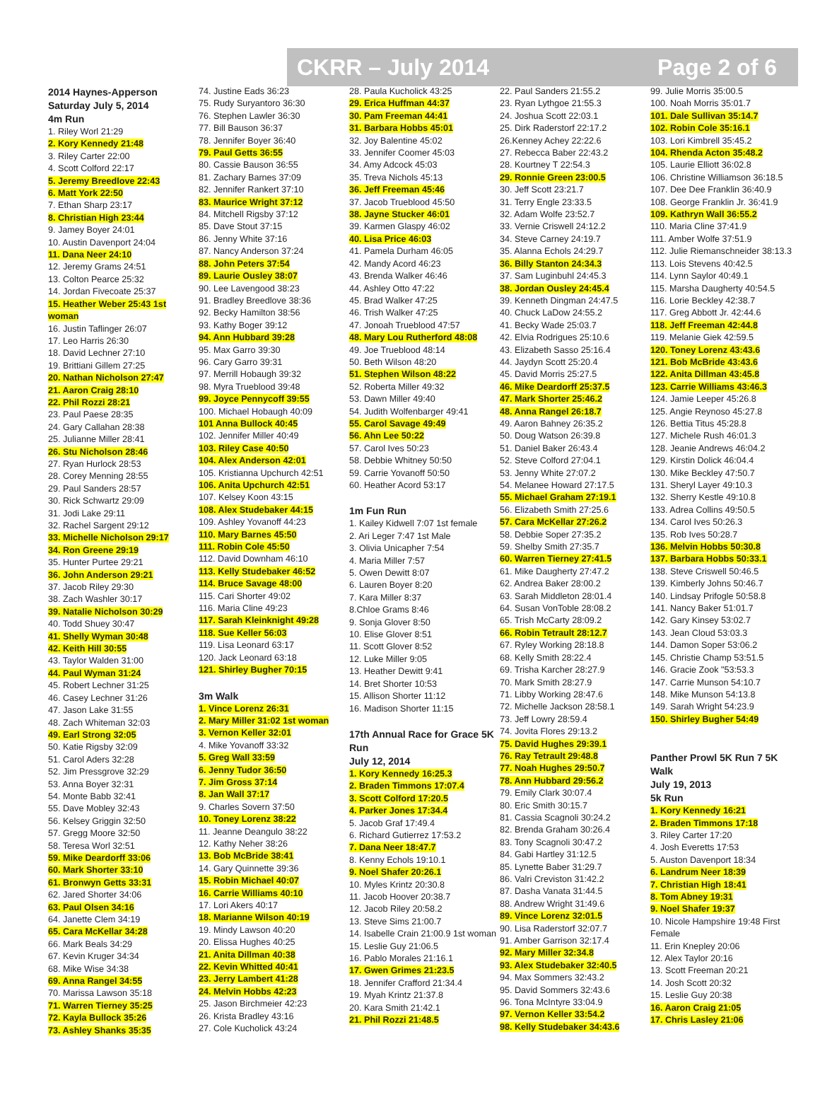CKRR – July 2014 Page 2 of 6
2014 Haynes-Apperson
Saturday July 5, 2014
4m Run
1. Riley Worl 21:29
2. Kory Kennedy 21:48
3. Riley Carter 22:00
4. Scott Colford 22:17
5. Jeremy Breedlove 22:43
6. Matt York 22:50
7. Ethan Sharp 23:17
8. Christian High 23:44
9. Jamey Boyer 24:01
10. Austin Davenport 24:04
11. Dana Neer 24:10
12. Jeremy Grams 24:51
13. Colton Pearce 25:32
14. Jordan Fivecoate 25:37
15. Heather Weber 25:43 1st woman
16. Justin Taflinger 26:07
17. Leo Harris 26:30
18. David Lechner 27:10
19. Brittiani Gillem 27:25
20. Nathan Nicholson 27:47
21. Aaron Craig 28:10
22. Phil Rozzi 28:21
23. Paul Paese 28:35
24. Gary Callahan 28:38
25. Julianne Miller 28:41
26. Stu Nicholson 28:46
27. Ryan Hurlock 28:53
28. Corey Menning 28:55
29. Paul Sanders 28:57
30. Rick Schwartz 29:09
31. Jodi Lake 29:11
32. Rachel Sargent 29:12
33. Michelle Nicholson 29:17
34. Ron Greene 29:19
35. Hunter Purtee 29:21
36. John Anderson 29:21
37. Jacob Riley 29:30
38. Zach Washler 30:17
39. Natalie Nicholson 30:29
40. Todd Shuey 30:47
41. Shelly Wyman 30:48
42. Keith Hill 30:55
43. Taylor Walden 31:00
44. Paul Wyman 31:24
45. Robert Lechner 31:25
46. Casey Lechner 31:26
47. Jason Lake 31:55
48. Zach Whiteman 32:03
49. Earl Strong 32:05
50. Katie Rigsby 32:09
51. Carol Aders 32:28
52. Jim Pressgrove 32:29
53. Anna Boyer 32:31
54. Monte Babb 32:41
55. Dave Mobley 32:43
56. Kelsey Griggin 32:50
57. Gregg Moore 32:50
58. Teresa Worl 32:51
59. Mike Deardorff 33:06
60. Mark Shorter 33:10
61. Bronwyn Getts 33:31
62. Jared Shorter 34:06
63. Paul Olsen 34:16
64. Janette Clem 34:19
65. Cara McKellar 34:28
66. Mark Beals 34:29
67. Kevin Kruger 34:34
68. Mike Wise 34:38
69. Anna Rangel 34:55
70. Marissa Lawson 35:18
71. Warren Tierney 35:25
72. Kayla Bullock 35:26
73. Ashley Shanks 35:35
74. Justine Eads 36:23
75. Rudy Suryantoro 36:30
76. Stephen Lawler 36:30
77. Bill Bauson 36:37
78. Jennifer Boyer 36:40
79. Paul Getts 36:55
80. Cassie Bauson 36:55
81. Zachary Barnes 37:09
82. Jennifer Rankert 37:10
83. Maurice Wright 37:12
84. Mitchell Rigsby 37:12
85. Dave Stout 37:15
86. Jenny White 37:16
87. Nancy Anderson 37:24
88. John Peters 37:54
89. Laurie Ousley 38:07
90. Lee Lavengood 38:23
91. Bradley Breedlove 38:36
92. Becky Hamilton 38:56
93. Kathy Boger 39:12
94. Ann Hubbard 39:28
95. Max Garro 39:30
96. Cary Garro 39:31
97. Merrill Hobaugh 39:32
98. Myra Trueblood 39:48
99. Joyce Pennycoff 39:55
100. Michael Hobaugh 40:09
101 Anna Bullock 40:45
102. Jennifer Miller 40:49
103. Riley Case 40:50
104. Alex Anderson 42:01
105. Kristianna Upchurch 42:51
106. Anita Upchurch 42:51
107. Kelsey Koon 43:15
108. Alex Studebaker 44:15
109. Ashley Yovanoff 44:23
110. Mary Barnes 45:50
111. Robin Cole 45:50
112. David Downham 46:10
113. Kelly Studebaker 46:52
114. Bruce Savage 48:00
115. Cari Shorter 49:02
116. Maria Cline 49:23
117. Sarah Kleinknight 49:28
118. Sue Keller 56:03
119. Lisa Leonard 63:17
120. Jack Leonard 63:18
121. Shirley Bugher 70:15
3m Walk
1. Vince Lorenz 26:31
2. Mary Miller 31:02 1st woman
3. Vernon Keller 32:01
4. Mike Yovanoff 33:32
5. Greg Wall 33:59
6. Jenny Tudor 36:50
7. Jim Gross 37:14
8. Jan Wall 37:17
9. Charles Sovern 37:50
10. Toney Lorenz 38:22
11. Jeanne Deangulo 38:22
12. Kathy Neher 38:26
13. Bob McBride 38:41
14. Gary Quinnette 39:36
15. Robin Michael 40:07
16. Carrie Williams 40:10
17. Lori Akers 40:17
18. Marianne Wilson 40:19
19. Mindy Lawson 40:20
20. Elissa Hughes 40:25
21. Anita Dillman 40:38
22. Kevin Whitted 40:41
23. Jerry Lambert 41:28
24. Melvin Hobbs 42:23
25. Jason Birchmeier 42:23
26. Krista Bradley 43:16
27. Cole Kucholick 43:24
28. Paula Kucholick 43:25
29. Erica Huffman 44:37
30. Pam Freeman 44:41
31. Barbara Hobbs 45:01
32. Joy Balentine 45:02
33. Jennifer Coomer 45:03
34. Amy Adcock 45:03
35. Treva Nichols 45:13
36. Jeff Freeman 45:46
37. Jacob Trueblood 45:50
38. Jayne Stucker 46:01
39. Karmen Glaspy 46:02
40. Lisa Price 46:03
41. Pamela Durham 46:05
42. Mandy Acord 46:23
43. Brenda Walker 46:46
44. Ashley Otto 47:22
45. Brad Walker 47:25
46. Trish Walker 47:25
47. Jonoah Trueblood 47:57
48. Mary Lou Rutherford 48:08
49. Joe Trueblood 48:14
50. Beth Wilson 48:20
51. Stephen Wilson 48:22
52. Roberta Miller 49:32
53. Dawn Miller 49:40
54. Judith Wolfenbarger 49:41
55. Carol Savage 49:49
56. Ahn Lee 50:22
57. Carol Ives 50:23
58. Debbie Whitney 50:50
59. Carrie Yovanoff 50:50
60. Heather Acord 53:17
1m Fun Run
1. Kailey Kidwell 7:07 1st female
2. Ari Leger 7:47 1st Male
3. Olivia Unicapher 7:54
4. Maria Miller 7:57
5. Owen Dewitt 8:07
6. Lauren Boyer 8:20
7. Kara Miller 8:37
8.Chloe Grams 8:46
9. Sonja Glover 8:50
10. Elise Glover 8:51
11. Scott Glover 8:52
12. Luke Miller 9:05
13. Heather Dewitt 9:41
14. Bret Shorter 10:53
15. Allison Shorter 11:12
16. Madison Shorter 11:15
17th Annual Race for Grace 5K Run
July 12, 2014
1. Kory Kennedy 16:25.3
2. Braden Timmons 17:07.4
3. Scott Colford 17:20.5
4. Parker Jones 17:34.4
5. Jacob Graf 17:49.4
6. Richard Gutierrez 17:53.2
7. Dana Neer 18:47.7
8. Kenny Echols 19:10.1
9. Noel Shafer 20:26.1
10. Myles Krintz 20:30.8
11. Jacob Hoover 20:38.7
12. Jacob Riley 20:58.2
13. Steve Sims 21:00.7
14. Isabelle Crain 21:00.9 1st woman
15. Leslie Guy 21:06.5
16. Pablo Morales 21:16.1
17. Gwen Grimes 21:23.5
18. Jennifer Crafford 21:34.4
19. Myah Krintz 21:37.8
20. Kara Smith 21:42.1
21. Phil Rozzi 21:48.5
22. Paul Sanders 21:55.2
23. Ryan Lythgoe 21:55.3
24. Joshua Scott 22:03.1
25. Dirk Raderstorf 22:17.2
26.Kenney Achey 22:22.6
27. Rebecca Baber 22:43.2
28. Kourtney T 22:54.3
29. Ronnie Green 23:00.5
30. Jeff Scott 23:21.7
31. Terry Engle 23:33.5
32. Adam Wolfe 23:52.7
33. Vernie Criswell 24:12.2
34. Steve Carney 24:19.7
35. Alanna Echols 24:29.7
36. Billy Stanton 24:34.3
37. Sam Luginbuhl 24:45.3
38. Jordan Ousley 24:45.4
39. Kenneth Dingman 24:47.5
40. Chuck LaDow 24:55.2
41. Becky Wade 25:03.7
42. Elvia Rodrigues 25:10.6
43. Elizabeth Sasso 25:16.4
44. Jaydyn Scott 25:20.4
45. David Morris 25:27.5
46. Mike Deardorff 25:37.5
47. Mark Shorter 25:46.2
48. Anna Rangel 26:18.7
49. Aaron Bahney 26:35.2
50. Doug Watson 26:39.8
51. Daniel Baker 26:43.4
52. Steve Colford 27:04.1
53. Jenny White 27:07.2
54. Melanee Howard 27:17.5
55. Michael Graham 27:19.1
56. Elizabeth Smith 27:25.6
57. Cara McKellar 27:26.2
58. Debbie Soper 27:35.2
59. Shelby Smith 27:35.7
60. Warren Tierney 27:41.5
61. Mike Daugherty 27:47.2
62. Andrea Baker 28:00.2
63. Sarah Middleton 28:01.4
64. Susan VonToble 28:08.2
65. Trish McCarty 28:09.2
66. Robin Tetrault 28:12.7
67. Ryley Working 28:18.8
68. Kelly Smith 28:22.4
69. Trisha Karcher 28:27.9
70. Mark Smith 28:27.9
71. Libby Working 28:47.6
72. Michelle Jackson 28:58.1
73. Jeff Lowry 28:59.4
74. Jovita Flores 29:13.2
75. David Hughes 29:39.1
76. Ray Tetrault 29:48.8
77. Noah Hughes 29:50.7
78. Ann Hubbard 29:56.2
79. Emily Clark 30:07.4
80. Eric Smith 30:15.7
81. Cassia Scagnoli 30:24.2
82. Brenda Graham 30:26.4
83. Tony Scagnoli 30:47.2
84. Gabi Hartley 31:12.5
85. Lynette Baber 31:29.7
86. Valri Creviston 31:42.2
87. Dasha Vanata 31:44.5
88. Andrew Wright 31:49.6
89. Vince Lorenz 32:01.5
90. Lisa Raderstorf 32:07.7
91. Amber Garrison 32:17.4
92. Mary Miller 32:34.8
93. Alex Studebaker 32:40.5
94. Max Sommers 32:43.2
95. David Sommers 32:43.6
96. Tona McIntyre 33:04.9
97. Vernon Keller 33:54.2
98. Kelly Studebaker 34:43.6
99. Julie Morris 35:00.5
100. Noah Morris 35:01.7
101. Dale Sullivan 35:14.7
102. Robin Cole 35:16.1
103. Lori Kimbrell 35:45.2
104. Rhenda Acton 35:48.2
105. Laurie Elliott 36:02.8
106. Christine Williamson 36:18.5
107. Dee Dee Franklin 36:40.9
108. George Franklin Jr. 36:41.9
109. Kathryn Wall 36:55.2
110. Maria Cline 37:41.9
111. Amber Wolfe 37:51.9
112. Julie Riemanschneider 38:13.3
113. Lois Stevens 40:42.5
114. Lynn Saylor 40:49.1
115. Marsha Daugherty 40:54.5
116. Lorie Beckley 42:38.7
117. Greg Abbott Jr. 42:44.6
118. Jeff Freeman 42:44.8
119. Melanie Giek 42:59.5
120. Toney Lorenz 43:43.6
121. Bob McBride 43:43.6
122. Anita Dillman 43:45.8
123. Carrie Williams 43:46.3
124. Jamie Leeper 45:26.8
125. Angie Reynoso 45:27.8
126. Bettia Titus 45:28.8
127. Michele Rush 46:01.3
128. Jeanie Andrews 46:04.2
129. Kirstin Dolick 46:04.4
130. Mike Beckley 47:50.7
131. Sheryl Layer 49:10.3
132. Sherry Kestle 49:10.8
133. Adrea Collins 49:50.5
134. Carol Ives 50:26.3
135. Rob Ives 50:28.7
136. Melvin Hobbs 50:30.8
137. Barbara Hobbs 50:33.1
138. Steve Criswell 50:46.5
139. Kimberly Johns 50:46.7
140. Lindsay Prifogle 50:58.8
141. Nancy Baker 51:01.7
142. Gary Kinsey 53:02.7
143. Jean Cloud 53:03.3
144. Damon Soper 53:06.2
145. Christie Champ 53:51.5
146. Gracie Zook "53:53.3
147. Carrie Munson 54:10.7
148. Mike Munson 54:13.8
149. Sarah Wright 54:23.9
150. Shirley Bugher 54:49
Panther Prowl 5K Run 7 5K Walk
July 19, 2013
5k Run
1. Kory Kennedy 16:21
2. Braden Timmons 17:18
3. Riley Carter 17:20
4. Josh Everetts 17:53
5. Auston Davenport 18:34
6. Landrum Neer 18:39
7. Christian High 18:41
8. Tom Abney 19:31
9. Noel Shafer 19:37
10. Nicole Hampshire 19:48 First Female
11. Erin Knepley 20:06
12. Alex Taylor 20:16
13. Scott Freeman 20:21
14. Josh Scott 20:32
15. Leslie Guy 20:38
16. Aaron Craig 21:05
17. Chris Lasley 21:06